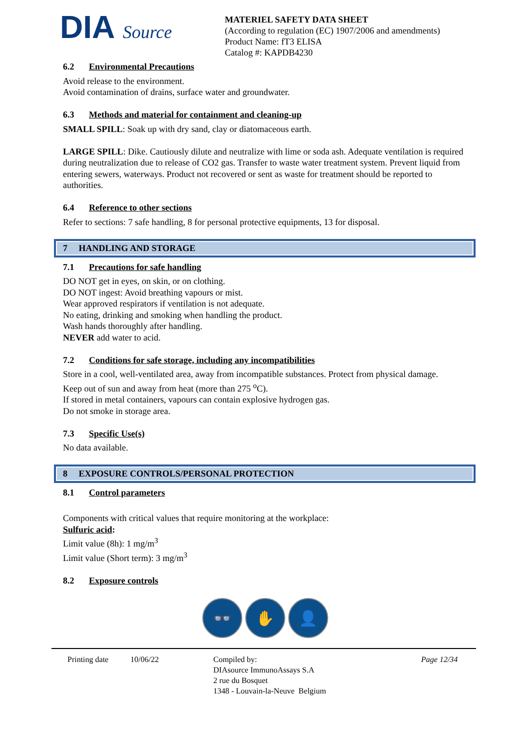DIA Source
MATERIEL SAFETY DATA SHEET
(According to regulation (EC) 1907/2006 and amendments)
Product Name: fT3 ELISA
Catalog #: KAPDB4230
6.2 Environmental Precautions
Avoid release to the environment.
Avoid contamination of drains, surface water and groundwater.
6.3 Methods and material for containment and cleaning-up
SMALL SPILL: Soak up with dry sand, clay or diatomaceous earth.
LARGE SPILL: Dike. Cautiously dilute and neutralize with lime or soda ash. Adequate ventilation is required during neutralization due to release of CO2 gas. Transfer to waste water treatment system. Prevent liquid from entering sewers, waterways. Product not recovered or sent as waste for treatment should be reported to authorities.
6.4 Reference to other sections
Refer to sections: 7 safe handling, 8 for personal protective equipments, 13 for disposal.
7 HANDLING AND STORAGE
7.1 Precautions for safe handling
DO NOT get in eyes, on skin, or on clothing.
DO NOT ingest: Avoid breathing vapours or mist.
Wear approved respirators if ventilation is not adequate.
No eating, drinking and smoking when handling the product.
Wash hands thoroughly after handling.
NEVER add water to acid.
7.2 Conditions for safe storage, including any incompatibilities
Store in a cool, well-ventilated area, away from incompatible substances. Protect from physical damage.
Keep out of sun and away from heat (more than 275 <sup>o</sup>C).
If stored in metal containers, vapours can contain explosive hydrogen gas.
Do not smoke in storage area.
7.3 Specific Use(s)
No data available.
8 EXPOSURE CONTROLS/PERSONAL PROTECTION
8.1 Control parameters
Components with critical values that require monitoring at the workplace:
Sulfuric acid:
Limit value (8h): 1 mg/m<sup>3</sup>
Limit value (Short term): 3 mg/m<sup>3</sup>
8.2 Exposure controls
👓 ✋ 👤
Printing date 10/06/22 Compiled by:
DIAsource ImmunoAssays S.A
2 rue du Bosquet
1348 - Louvain-la-Neuve Belgium
Page 12/34